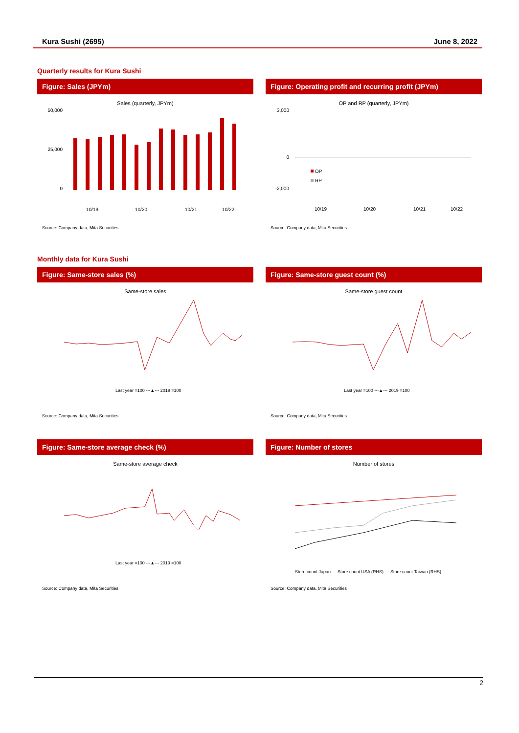Kura Sushi (2695) June 8, 2022
Quarterly results for Kura Sushi
Figure: Sales (JPYm)
Sales (quarterly, JPYm)
50,000
25,000
0
10/19
10/20
10/21
10/22
Source: Company data, Mita Securities
Figure: Operating profit and recurring profit (JPYm)
OP and RP (quarterly, JPYm)
3,000
0
-2,000
OP
RP
10/19
10/20
10/21
10/22
Source: Company data, Mita Securities
Monthly data for Kura Sushi
Figure: Same-store sales (%)
Same-store sales
Last year =100 ---▲--- 2019 =100
Source: Company data, Mita Securities
Figure: Same-store guest count (%)
Same-store guest count
Last year =100 ---▲--- 2019 =100
Source: Company data, Mita Securities
Figure: Same-store average check (%)
Same-store average check
Last year =100 ---▲--- 2019 =100
Source: Company data, Mita Securities
Figure: Number of stores
Number of stores
Store count Japan — Store count USA (RHS) — Store count Taiwan (RHS)
Source: Company data, Mita Securities
2